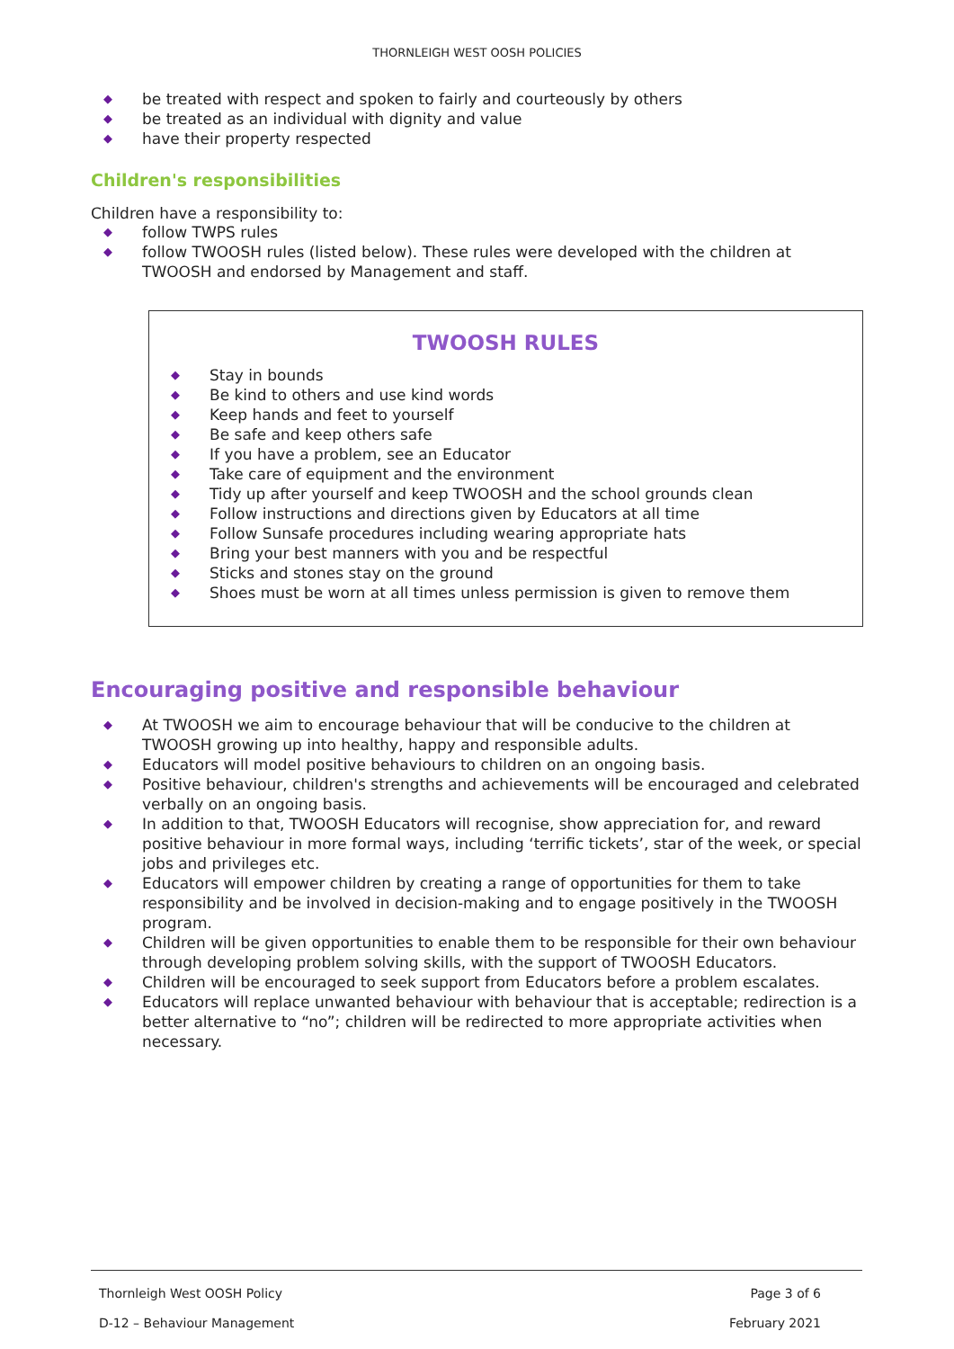THORNLEIGH WEST OOSH POLICIES
◆ be treated with respect and spoken to fairly and courteously by others
◆ be treated as an individual with dignity and value
◆ have their property respected
Children's responsibilities
Children have a responsibility to:
◆ follow TWPS rules
◆ follow TWOOSH rules (listed below). These rules were developed with the children at TWOOSH and endorsed by Management and staff.
TWOOSH RULES
◆ Stay in bounds
◆ Be kind to others and use kind words
◆ Keep hands and feet to yourself
◆ Be safe and keep others safe
◆ If you have a problem, see an Educator
◆ Take care of equipment and the environment
◆ Tidy up after yourself and keep TWOOSH and the school grounds clean
◆ Follow instructions and directions given by Educators at all time
◆ Follow Sunsafe procedures including wearing appropriate hats
◆ Bring your best manners with you and be respectful
◆ Sticks and stones stay on the ground
◆ Shoes must be worn at all times unless permission is given to remove them
Encouraging positive and responsible behaviour
◆ At TWOOSH we aim to encourage behaviour that will be conducive to the children at TWOOSH growing up into healthy, happy and responsible adults.
◆ Educators will model positive behaviours to children on an ongoing basis.
◆ Positive behaviour, children's strengths and achievements will be encouraged and celebrated verbally on an ongoing basis.
◆ In addition to that, TWOOSH Educators will recognise, show appreciation for, and reward positive behaviour in more formal ways, including ‘terrific tickets’, star of the week, or special jobs and privileges etc.
◆ Educators will empower children by creating a range of opportunities for them to take responsibility and be involved in decision-making and to engage positively in the TWOOSH program.
◆ Children will be given opportunities to enable them to be responsible for their own behaviour through developing problem solving skills, with the support of TWOOSH Educators.
◆ Children will be encouraged to seek support from Educators before a problem escalates.
◆ Educators will replace unwanted behaviour with behaviour that is acceptable; redirection is a better alternative to “no”; children will be redirected to more appropriate activities when necessary.
Thornleigh West OOSH Policy Page 3 of 6
D-12 – Behaviour Management February 2021